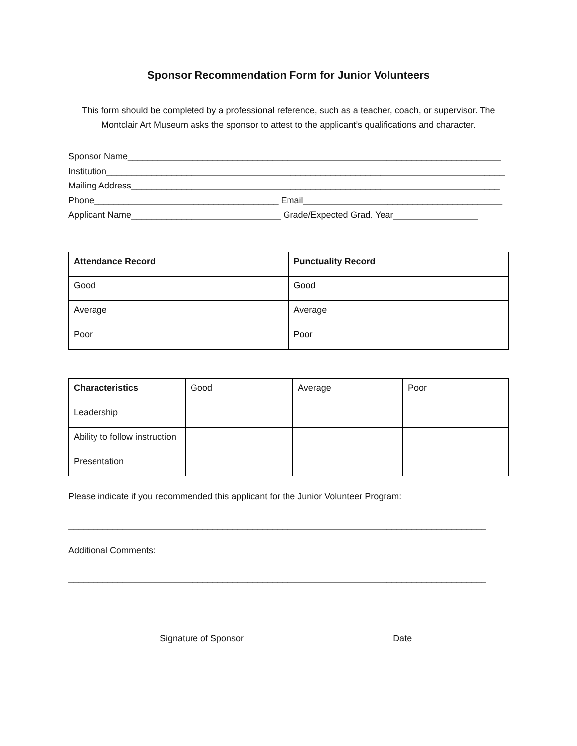Sponsor Recommendation Form for Junior Volunteers
This form should be completed by a professional reference, such as a teacher, coach, or supervisor. The Montclair Art Museum asks the sponsor to attest to the applicant’s qualifications and character.
Sponsor Name___________________________________________________________________________
Institution________________________________________________________________________________
Mailing Address__________________________________________________________________________
Phone_____________________________________ Email________________________________________
Applicant Name______________________________ Grade/Expected Grad. Year_________________
| Attendance Record | Punctuality Record |
| --- | --- |
| Good | Good |
| Average | Average |
| Poor | Poor |
| Characteristics | Good | Average | Poor |
| Leadership | | | |
| Ability to follow instruction | | | |
| Presentation | | | |
Please indicate if you recommended this applicant for the Junior Volunteer Program:
_________________________________________________________________________________________
Additional Comments:
_________________________________________________________________________________________
Signature of Sponsor Date